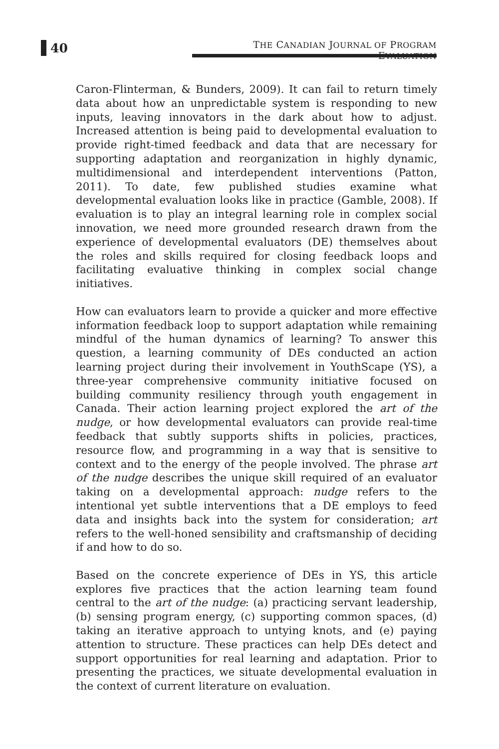40
THE CANADIAN JOURNAL OF PROGRAM EVALUATION
Caron-Flinterman, & Bunders, 2009). It can fail to return timely data about how an unpredictable system is responding to new inputs, leaving innovators in the dark about how to adjust. Increased attention is being paid to developmental evaluation to provide right-timed feedback and data that are necessary for supporting adaptation and reorganization in highly dynamic, multidimensional and interdependent interventions (Patton, 2011). To date, few published studies examine what developmental evaluation looks like in practice (Gamble, 2008). If evaluation is to play an integral learning role in complex social innovation, we need more grounded research drawn from the experience of developmental evaluators (DE) themselves about the roles and skills required for closing feedback loops and facilitating evaluative thinking in complex social change initiatives.
How can evaluators learn to provide a quicker and more effective information feedback loop to support adaptation while remaining mindful of the human dynamics of learning? To answer this question, a learning community of DEs conducted an action learning project during their involvement in YouthScape (YS), a three-year comprehensive community initiative focused on building community resiliency through youth engagement in Canada. Their action learning project explored the art of the nudge, or how developmental evaluators can provide real-time feedback that subtly supports shifts in policies, practices, resource flow, and programming in a way that is sensitive to context and to the energy of the people involved. The phrase art of the nudge describes the unique skill required of an evaluator taking on a developmental approach: nudge refers to the intentional yet subtle interventions that a DE employs to feed data and insights back into the system for consideration; art refers to the well-honed sensibility and craftsmanship of deciding if and how to do so.
Based on the concrete experience of DEs in YS, this article explores five practices that the action learning team found central to the art of the nudge: (a) practicing servant leadership, (b) sensing program energy, (c) supporting common spaces, (d) taking an iterative approach to untying knots, and (e) paying attention to structure. These practices can help DEs detect and support opportunities for real learning and adaptation. Prior to presenting the practices, we situate developmental evaluation in the context of current literature on evaluation.